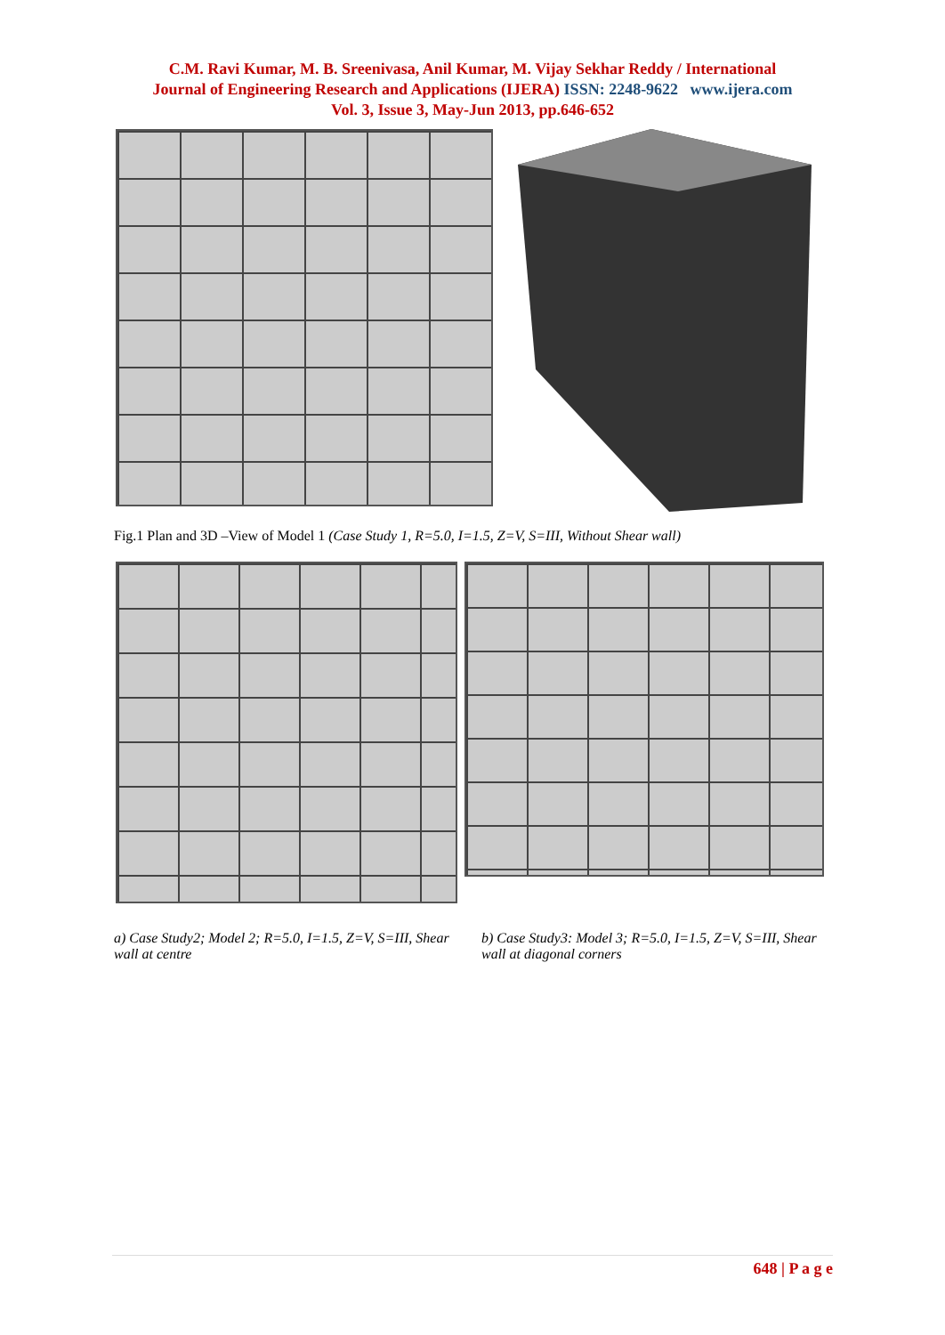C.M. Ravi Kumar, M. B. Sreenivasa, Anil Kumar, M. Vijay Sekhar Reddy / International
Journal of Engineering Research and Applications (IJERA) ISSN: 2248-9622 www.ijera.com
Vol. 3, Issue 3, May-Jun 2013, pp.646-652
Fig.1 Plan and 3D –View of Model 1 (Case Study 1, R=5.0, I=1.5, Z=V, S=III, Without Shear wall)
a) Case Study2; Model 2; R=5.0, I=1.5, Z=V, S=III, Shear wall at centre
b) Case Study3: Model 3; R=5.0, I=1.5, Z=V, S=III, Shear wall at diagonal corners
648 | P a g e